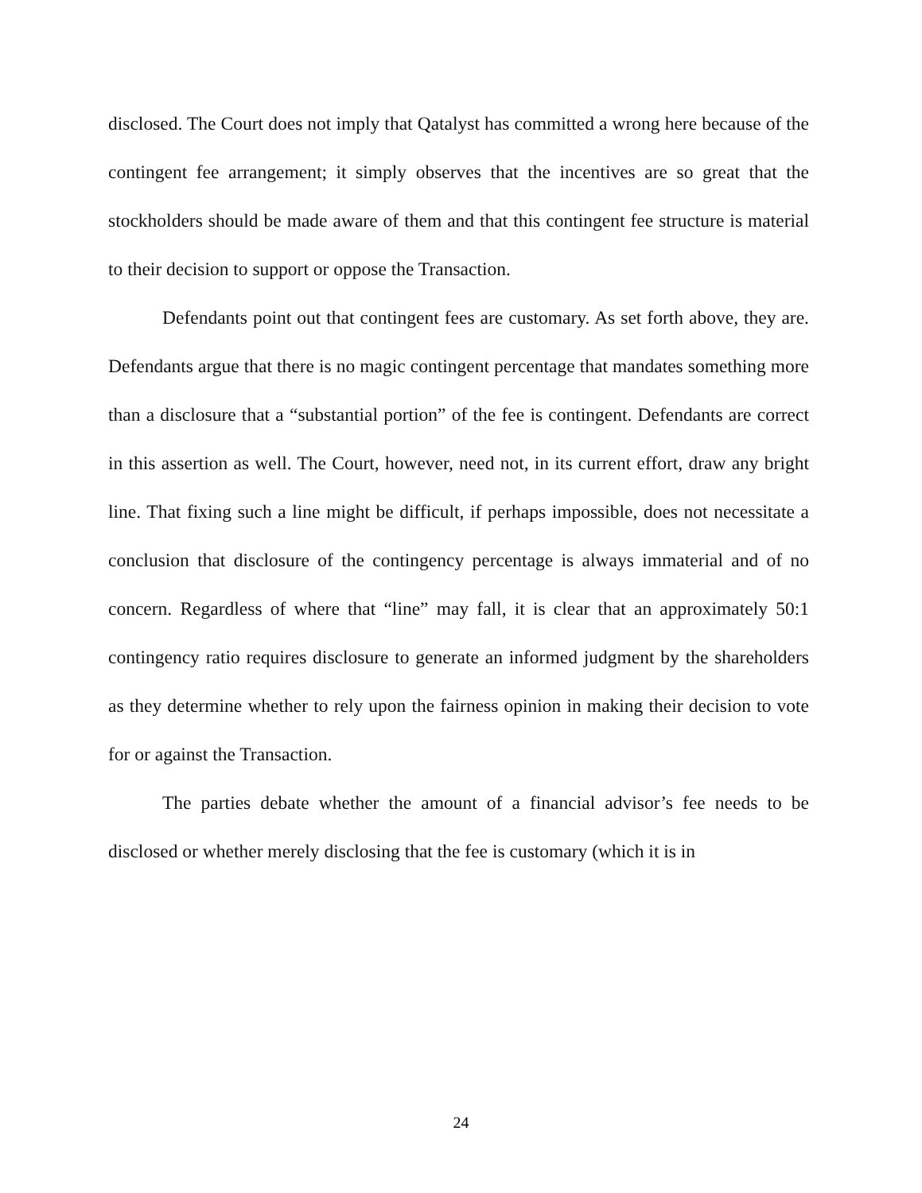disclosed. The Court does not imply that Qatalyst has committed a wrong here because of the contingent fee arrangement; it simply observes that the incentives are so great that the stockholders should be made aware of them and that this contingent fee structure is material to their decision to support or oppose the Transaction.
Defendants point out that contingent fees are customary. As set forth above, they are. Defendants argue that there is no magic contingent percentage that mandates something more than a disclosure that a “substantial portion” of the fee is contingent. Defendants are correct in this assertion as well. The Court, however, need not, in its current effort, draw any bright line. That fixing such a line might be difficult, if perhaps impossible, does not necessitate a conclusion that disclosure of the contingency percentage is always immaterial and of no concern. Regardless of where that “line” may fall, it is clear that an approximately 50:1 contingency ratio requires disclosure to generate an informed judgment by the shareholders as they determine whether to rely upon the fairness opinion in making their decision to vote for or against the Transaction.
The parties debate whether the amount of a financial advisor’s fee needs to be disclosed or whether merely disclosing that the fee is customary (which it is in
24